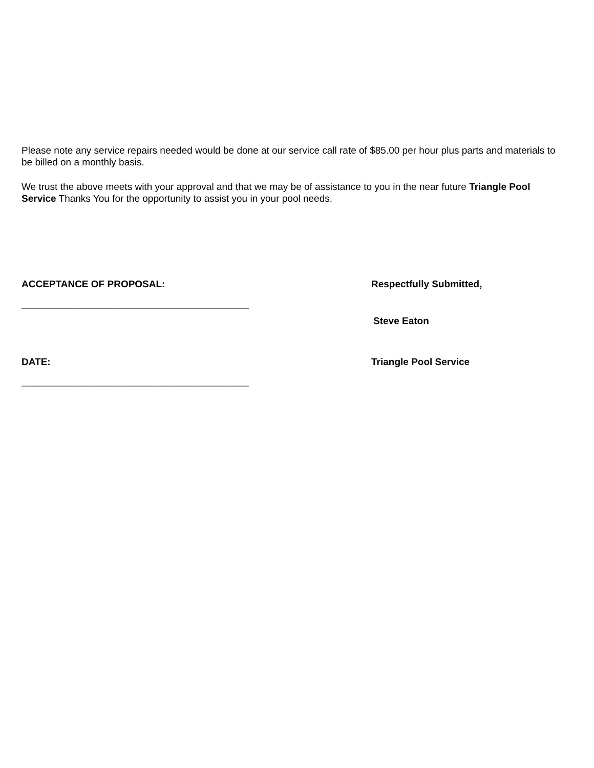Please note any service repairs needed would be done at our service call rate of $85.00 per hour plus parts and materials to be billed on a monthly basis.
We trust the above meets with your approval and that we may be of assistance to you in the near future Triangle Pool Service Thanks You for the opportunity to assist you in your pool needs.
ACCEPTANCE OF PROPOSAL: Respectfully Submitted,
__________________________________________
Steve Eaton
DATE: Triangle Pool Service
__________________________________________